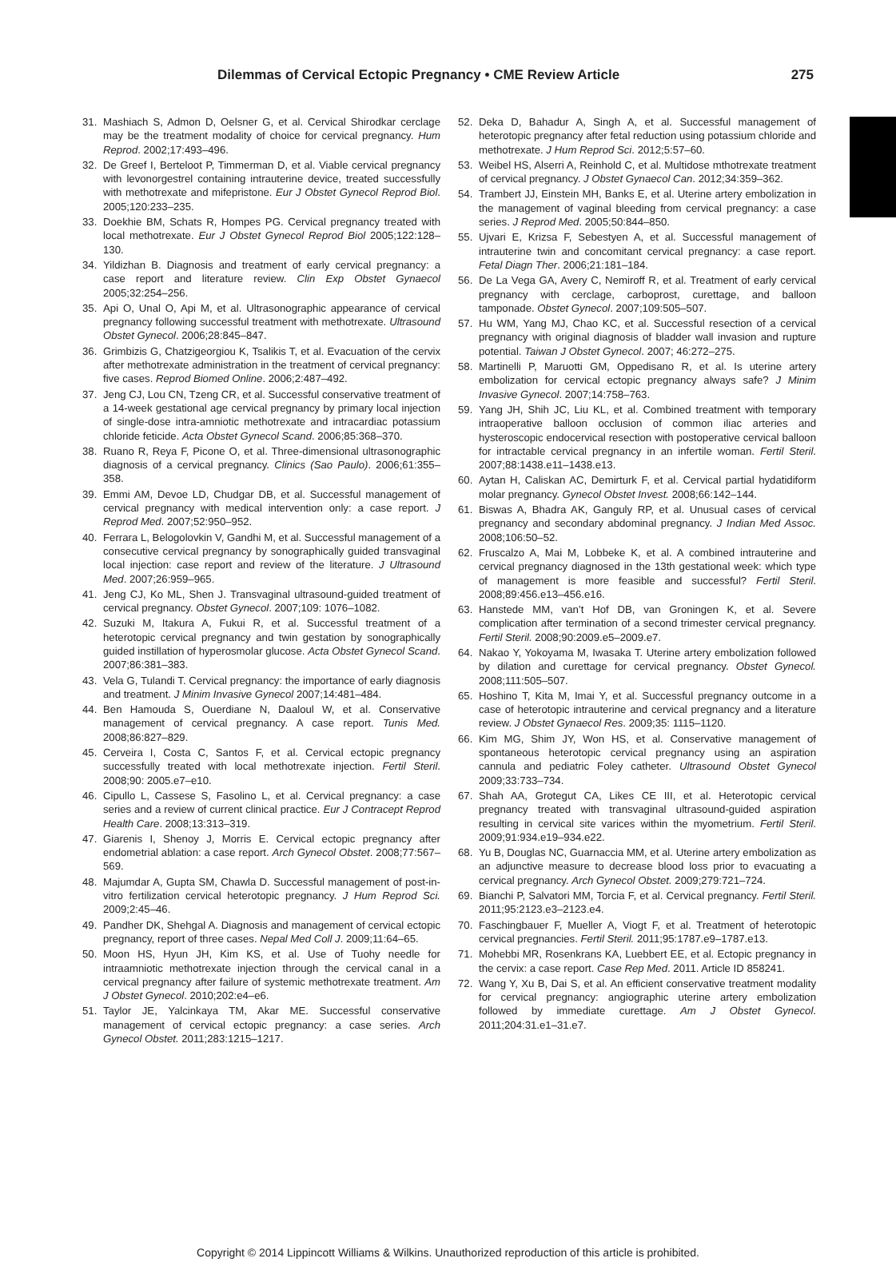Dilemmas of Cervical Ectopic Pregnancy • CME Review Article 275
31. Mashiach S, Admon D, Oelsner G, et al. Cervical Shirodkar cerclage may be the treatment modality of choice for cervical pregnancy. Hum Reprod. 2002;17:493–496.
32. De Greef I, Berteloot P, Timmerman D, et al. Viable cervical pregnancy with levonorgestrel containing intrauterine device, treated successfully with methotrexate and mifepristone. Eur J Obstet Gynecol Reprod Biol. 2005;120:233–235.
33. Doekhie BM, Schats R, Hompes PG. Cervical pregnancy treated with local methotrexate. Eur J Obstet Gynecol Reprod Biol 2005;122:128–130.
34. Yildizhan B. Diagnosis and treatment of early cervical pregnancy: a case report and literature review. Clin Exp Obstet Gynaecol 2005;32:254–256.
35. Api O, Unal O, Api M, et al. Ultrasonographic appearance of cervical pregnancy following successful treatment with methotrexate. Ultrasound Obstet Gynecol. 2006;28:845–847.
36. Grimbizis G, Chatzigeorgiou K, Tsalikis T, et al. Evacuation of the cervix after methotrexate administration in the treatment of cervical pregnancy: five cases. Reprod Biomed Online. 2006;2:487–492.
37. Jeng CJ, Lou CN, Tzeng CR, et al. Successful conservative treatment of a 14-week gestational age cervical pregnancy by primary local injection of single-dose intra-amniotic methotrexate and intracardiac potassium chloride feticide. Acta Obstet Gynecol Scand. 2006;85:368–370.
38. Ruano R, Reya F, Picone O, et al. Three-dimensional ultrasonographic diagnosis of a cervical pregnancy. Clinics (Sao Paulo). 2006;61:355–358.
39. Emmi AM, Devoe LD, Chudgar DB, et al. Successful management of cervical pregnancy with medical intervention only: a case report. J Reprod Med. 2007;52:950–952.
40. Ferrara L, Belogolovkin V, Gandhi M, et al. Successful management of a consecutive cervical pregnancy by sonographically guided transvaginal local injection: case report and review of the literature. J Ultrasound Med. 2007;26:959–965.
41. Jeng CJ, Ko ML, Shen J. Transvaginal ultrasound-guided treatment of cervical pregnancy. Obstet Gynecol. 2007;109: 1076–1082.
42. Suzuki M, Itakura A, Fukui R, et al. Successful treatment of a heterotopic cervical pregnancy and twin gestation by sonographically guided instillation of hyperosmolar glucose. Acta Obstet Gynecol Scand. 2007;86:381–383.
43. Vela G, Tulandi T. Cervical pregnancy: the importance of early diagnosis and treatment. J Minim Invasive Gynecol 2007;14:481–484.
44. Ben Hamouda S, Ouerdiane N, Daaloul W, et al. Conservative management of cervical pregnancy. A case report. Tunis Med. 2008;86:827–829.
45. Cerveira I, Costa C, Santos F, et al. Cervical ectopic pregnancy successfully treated with local methotrexate injection. Fertil Steril. 2008;90: 2005.e7–e10.
46. Cipullo L, Cassese S, Fasolino L, et al. Cervical pregnancy: a case series and a review of current clinical practice. Eur J Contracept Reprod Health Care. 2008;13:313–319.
47. Giarenis I, Shenoy J, Morris E. Cervical ectopic pregnancy after endometrial ablation: a case report. Arch Gynecol Obstet. 2008;77:567–569.
48. Majumdar A, Gupta SM, Chawla D. Successful management of post-in-vitro fertilization cervical heterotopic pregnancy. J Hum Reprod Sci. 2009;2:45–46.
49. Pandher DK, Shehgal A. Diagnosis and management of cervical ectopic pregnancy, report of three cases. Nepal Med Coll J. 2009;11:64–65.
50. Moon HS, Hyun JH, Kim KS, et al. Use of Tuohy needle for intraamniotic methotrexate injection through the cervical canal in a cervical pregnancy after failure of systemic methotrexate treatment. Am J Obstet Gynecol. 2010;202:e4–e6.
51. Taylor JE, Yalcinkaya TM, Akar ME. Successful conservative management of cervical ectopic pregnancy: a case series. Arch Gynecol Obstet. 2011;283:1215–1217.
52. Deka D, Bahadur A, Singh A, et al. Successful management of heterotopic pregnancy after fetal reduction using potassium chloride and methotrexate. J Hum Reprod Sci. 2012;5:57–60.
53. Weibel HS, Alserri A, Reinhold C, et al. Multidose mthotrexate treatment of cervical pregnancy. J Obstet Gynaecol Can. 2012;34:359–362.
54. Trambert JJ, Einstein MH, Banks E, et al. Uterine artery embolization in the management of vaginal bleeding from cervical pregnancy: a case series. J Reprod Med. 2005;50:844–850.
55. Ujvari E, Krizsa F, Sebestyen A, et al. Successful management of intrauterine twin and concomitant cervical pregnancy: a case report. Fetal Diagn Ther. 2006;21:181–184.
56. De La Vega GA, Avery C, Nemiroff R, et al. Treatment of early cervical pregnancy with cerclage, carboprost, curettage, and balloon tamponade. Obstet Gynecol. 2007;109:505–507.
57. Hu WM, Yang MJ, Chao KC, et al. Successful resection of a cervical pregnancy with original diagnosis of bladder wall invasion and rupture potential. Taiwan J Obstet Gynecol. 2007; 46:272–275.
58. Martinelli P, Maruotti GM, Oppedisano R, et al. Is uterine artery embolization for cervical ectopic pregnancy always safe? J Minim Invasive Gynecol. 2007;14:758–763.
59. Yang JH, Shih JC, Liu KL, et al. Combined treatment with temporary intraoperative balloon occlusion of common iliac arteries and hysteroscopic endocervical resection with postoperative cervical balloon for intractable cervical pregnancy in an infertile woman. Fertil Steril. 2007;88:1438.e11–1438.e13.
60. Aytan H, Caliskan AC, Demirturk F, et al. Cervical partial hydatidiform molar pregnancy. Gynecol Obstet Invest. 2008;66:142–144.
61. Biswas A, Bhadra AK, Ganguly RP, et al. Unusual cases of cervical pregnancy and secondary abdominal pregnancy. J Indian Med Assoc. 2008;106:50–52.
62. Fruscalzo A, Mai M, Lobbeke K, et al. A combined intrauterine and cervical pregnancy diagnosed in the 13th gestational week: which type of management is more feasible and successful? Fertil Steril. 2008;89:456.e13–456.e16.
63. Hanstede MM, van’t Hof DB, van Groningen K, et al. Severe complication after termination of a second trimester cervical pregnancy. Fertil Steril. 2008;90:2009.e5–2009.e7.
64. Nakao Y, Yokoyama M, Iwasaka T. Uterine artery embolization followed by dilation and curettage for cervical pregnancy. Obstet Gynecol. 2008;111:505–507.
65. Hoshino T, Kita M, Imai Y, et al. Successful pregnancy outcome in a case of heterotopic intrauterine and cervical pregnancy and a literature review. J Obstet Gynaecol Res. 2009;35: 1115–1120.
66. Kim MG, Shim JY, Won HS, et al. Conservative management of spontaneous heterotopic cervical pregnancy using an aspiration cannula and pediatric Foley catheter. Ultrasound Obstet Gynecol 2009;33:733–734.
67. Shah AA, Grotegut CA, Likes CE III, et al. Heterotopic cervical pregnancy treated with transvaginal ultrasound-guided aspiration resulting in cervical site varices within the myometrium. Fertil Steril. 2009;91:934.e19–934.e22.
68. Yu B, Douglas NC, Guarnaccia MM, et al. Uterine artery embolization as an adjunctive measure to decrease blood loss prior to evacuating a cervical pregnancy. Arch Gynecol Obstet. 2009;279:721–724.
69. Bianchi P, Salvatori MM, Torcia F, et al. Cervical pregnancy. Fertil Steril. 2011;95:2123.e3–2123.e4.
70. Faschingbauer F, Mueller A, Viogt F, et al. Treatment of heterotopic cervical pregnancies. Fertil Steril. 2011;95:1787.e9–1787.e13.
71. Mohebbi MR, Rosenkrans KA, Luebbert EE, et al. Ectopic pregnancy in the cervix: a case report. Case Rep Med. 2011. Article ID 858241.
72. Wang Y, Xu B, Dai S, et al. An efficient conservative treatment modality for cervical pregnancy: angiographic uterine artery embolization followed by immediate curettage. Am J Obstet Gynecol. 2011;204:31.e1–31.e7.
Copyright © 2014 Lippincott Williams & Wilkins. Unauthorized reproduction of this article is prohibited.